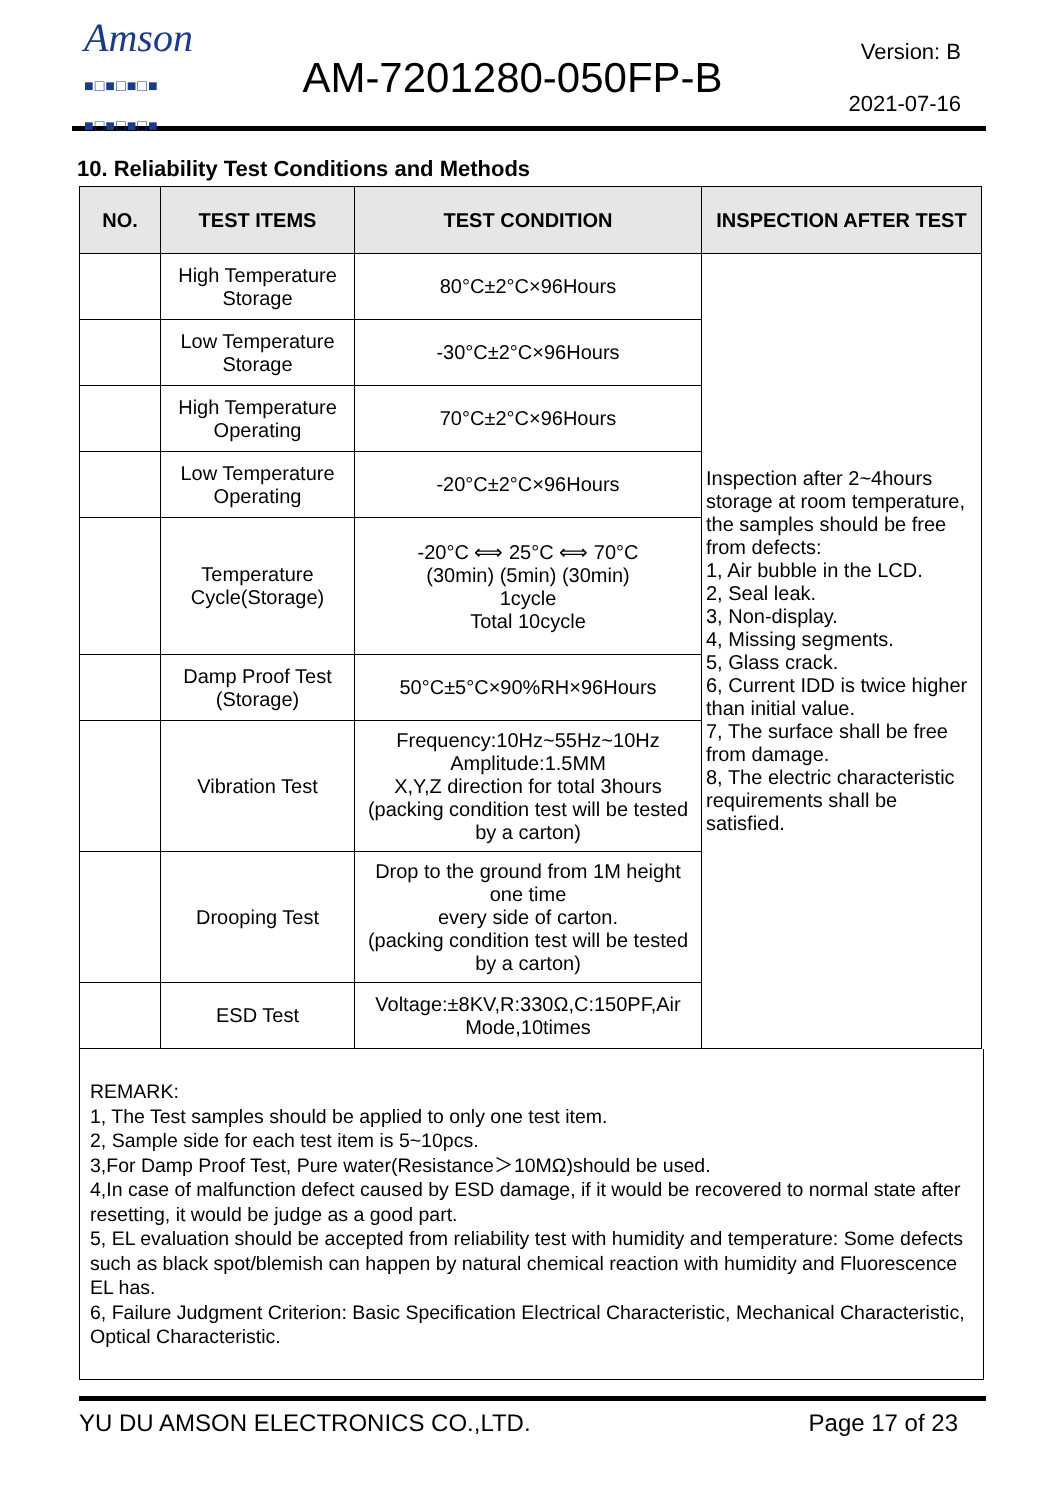Amson
■□■□■□■
■□■□■□■
AM-7201280-050FP-B
Version: B
2021-07-16
10. Reliability Test Conditions and Methods
| NO. | TEST ITEMS | TEST CONDITION | INSPECTION AFTER TEST |
| --- | --- | --- | --- |
| | High Temperature Storage | 80°C±2°C×96Hours | Inspection after 2~4hours storage at room temperature, the samples should be free from defects: 1, Air bubble in the LCD. 2, Seal leak. 3, Non-display. 4, Missing segments. 5, Glass crack. 6, Current IDD is twice higher than initial value. 7, The surface shall be free from damage. 8, The electric characteristic requirements shall be satisfied. |
| | Low Temperature Storage | -30°C±2°C×96Hours | |
| | High Temperature Operating | 70°C±2°C×96Hours | |
| | Low Temperature Operating | -20°C±2°C×96Hours | |
| | Temperature Cycle(Storage) | -20°C ⟺ 25°C ⟺ 70°C (30min) (5min) (30min) 1cycle Total 10cycle | |
| | Damp Proof Test (Storage) | 50°C±5°C×90%RH×96Hours | |
| | Vibration Test | Frequency:10Hz~55Hz~10Hz Amplitude:1.5MM X,Y,Z direction for total 3hours (packing condition test will be tested by a carton) | |
| | Drooping Test | Drop to the ground from 1M height one time every side of carton. (packing condition test will be tested by a carton) | |
| | ESD Test | Voltage:±8KV,R:330Ω,C:150PF,Air Mode,10times | |
REMARK:
1, The Test samples should be applied to only one test item.
2, Sample side for each test item is 5~10pcs.
3,For Damp Proof Test, Pure water(Resistance＞10MΩ)should be used.
4,In case of malfunction defect caused by ESD damage, if it would be recovered to normal state after resetting, it would be judge as a good part.
5, EL evaluation should be accepted from reliability test with humidity and temperature: Some defects such as black spot/blemish can happen by natural chemical reaction with humidity and Fluorescence EL has.
6, Failure Judgment Criterion: Basic Specification Electrical Characteristic, Mechanical Characteristic, Optical Characteristic.
YU DU AMSON ELECTRONICS CO.,LTD. Page 17 of 23